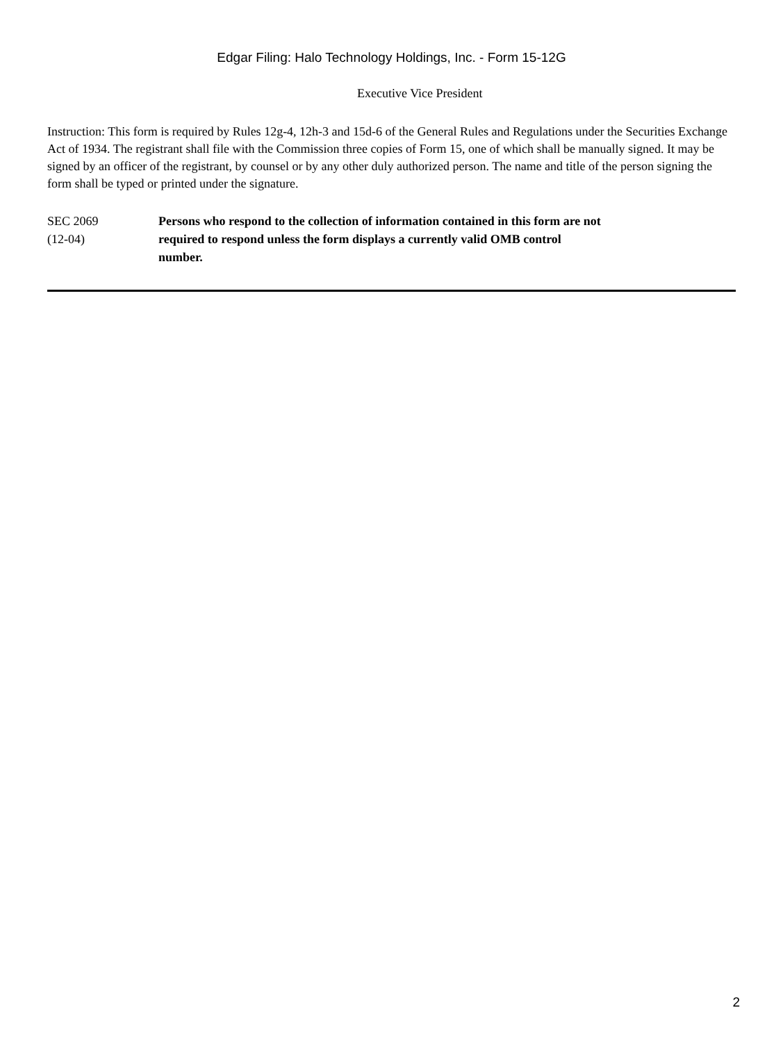Edgar Filing: Halo Technology Holdings, Inc. - Form 15-12G
Executive Vice President
Instruction: This form is required by Rules 12g-4, 12h-3 and 15d-6 of the General Rules and Regulations under the Securities Exchange Act of 1934. The registrant shall file with the Commission three copies of Form 15, one of which shall be manually signed. It may be signed by an officer of the registrant, by counsel or by any other duly authorized person. The name and title of the person signing the form shall be typed or printed under the signature.
SEC 2069
(12-04)
Persons who respond to the collection of information contained in this form are not required to respond unless the form displays a currently valid OMB control number.
2